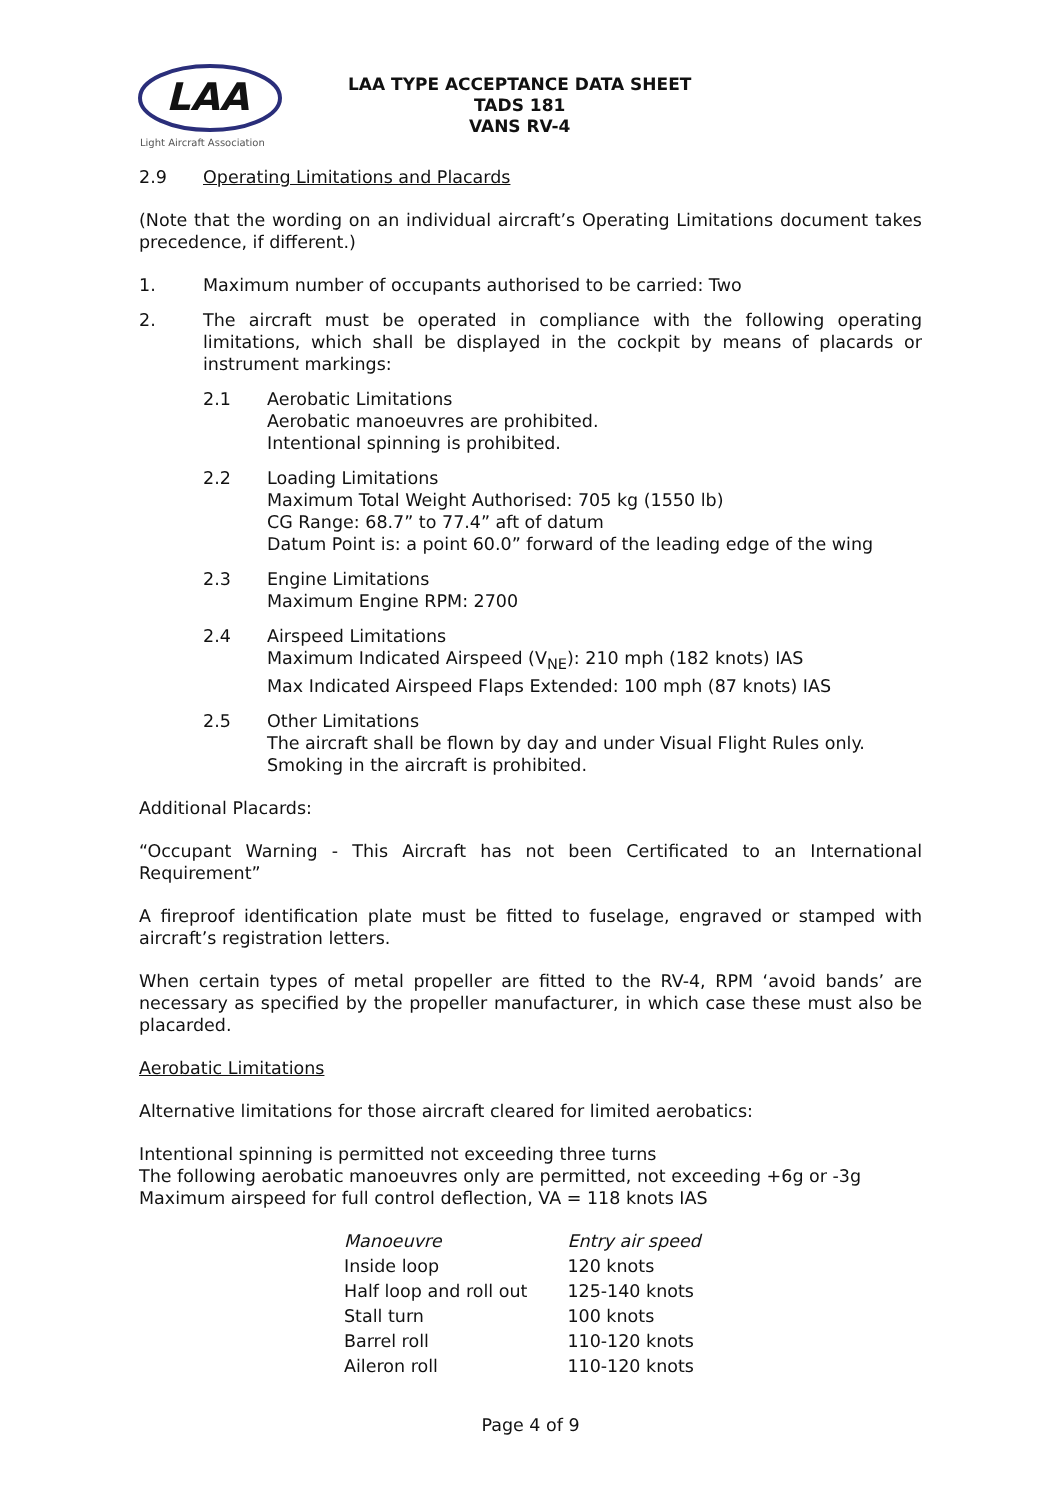LAA
Light Aircraft Association
LAA TYPE ACCEPTANCE DATA SHEET
TADS 181
VANS RV-4
2.9 Operating Limitations and Placards
(Note that the wording on an individual aircraft’s Operating Limitations document takes precedence, if different.)
1. Maximum number of occupants authorised to be carried: Two
2. The aircraft must be operated in compliance with the following operating limitations, which shall be displayed in the cockpit by means of placards or instrument markings:
2.1 Aerobatic Limitations
Aerobatic manoeuvres are prohibited.
Intentional spinning is prohibited.
2.2 Loading Limitations
Maximum Total Weight Authorised: 705 kg (1550 lb)
CG Range: 68.7” to 77.4” aft of datum
Datum Point is: a point 60.0” forward of the leading edge of the wing
2.3 Engine Limitations
Maximum Engine RPM: 2700
2.4 Airspeed Limitations
Maximum Indicated Airspeed (V<sub>NE</sub>): 210 mph (182 knots) IAS
Max Indicated Airspeed Flaps Extended: 100 mph (87 knots) IAS
2.5 Other Limitations
The aircraft shall be flown by day and under Visual Flight Rules only.
Smoking in the aircraft is prohibited.
Additional Placards:
“Occupant Warning - This Aircraft has not been Certificated to an International Requirement”
A fireproof identification plate must be fitted to fuselage, engraved or stamped with aircraft’s registration letters.
When certain types of metal propeller are fitted to the RV-4, RPM ‘avoid bands’ are necessary as specified by the propeller manufacturer, in which case these must also be placarded.
Aerobatic Limitations
Alternative limitations for those aircraft cleared for limited aerobatics:
Intentional spinning is permitted not exceeding three turns
The following aerobatic manoeuvres only are permitted, not exceeding +6g or -3g
Maximum airspeed for full control deflection, VA = 118 knots IAS
| Manoeuvre | Entry air speed |
| --- | --- |
| Inside loop | 120 knots |
| Half loop and roll out | 125-140 knots |
| Stall turn | 100 knots |
| Barrel roll | 110-120 knots |
| Aileron roll | 110-120 knots |
Page 4 of 9